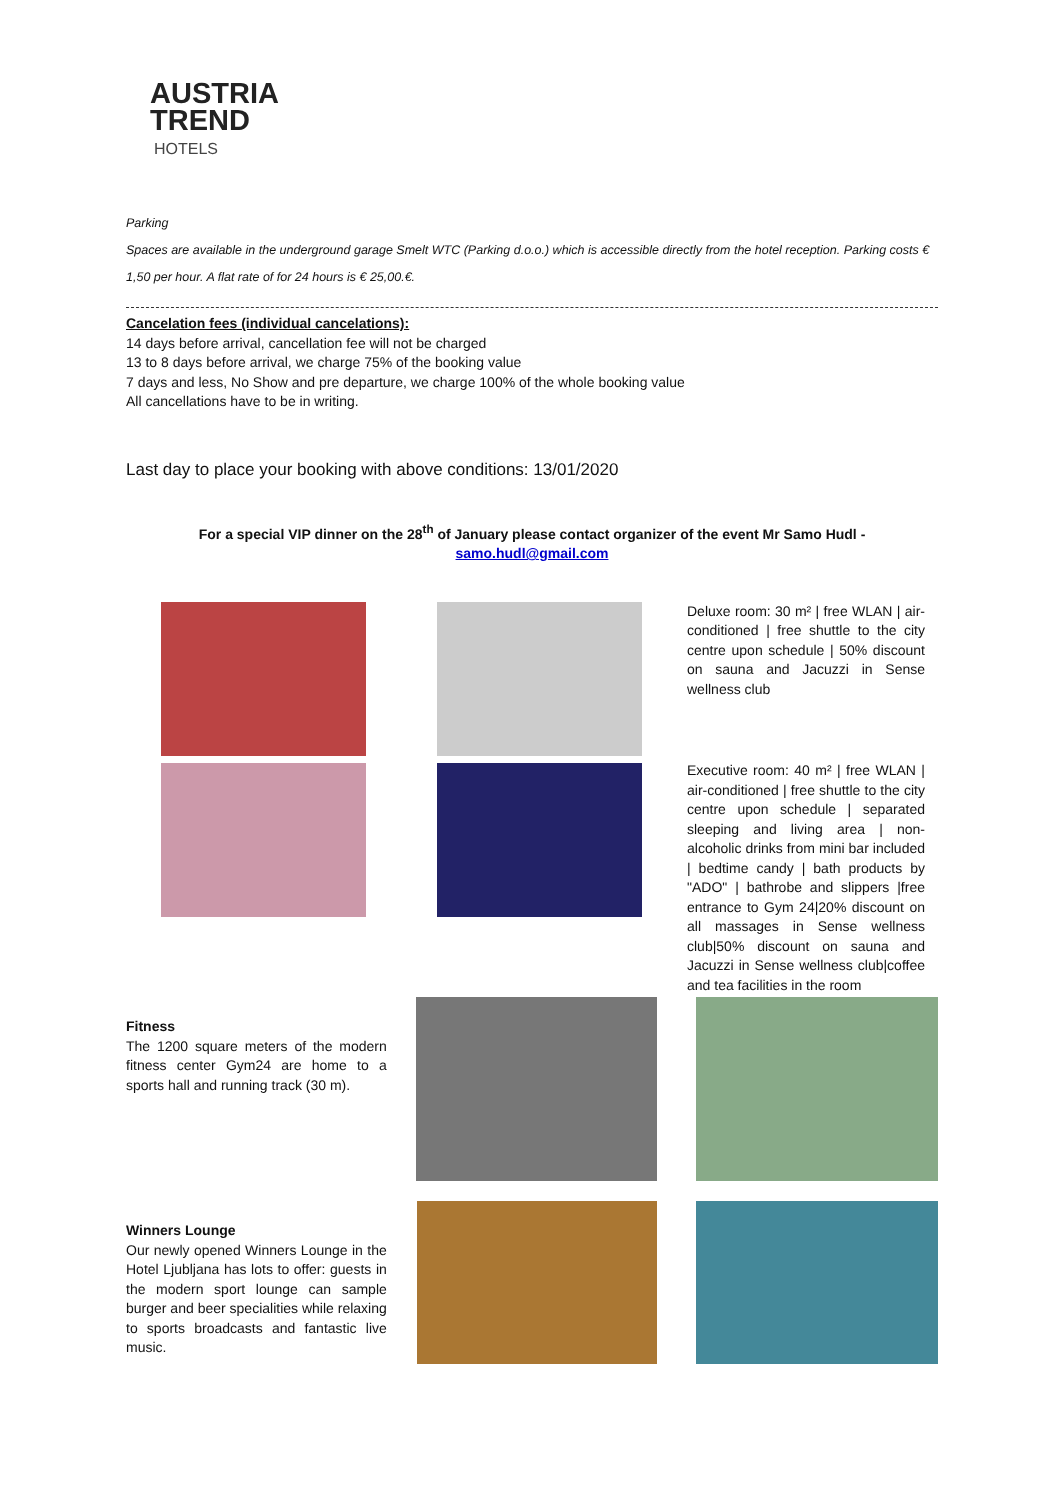AUSTRIA
TREND
HOTELS
Parking
Spaces are available in the underground garage Smelt WTC (Parking d.o.o.) which is accessible directly from the hotel reception. Parking costs € 1,50 per hour. A flat rate of for 24 hours is € 25,00.€.
Cancelation fees (individual cancelations):
14 days before arrival, cancellation fee will not be charged
13 to 8 days before arrival, we charge 75% of the booking value
7 days and less, No Show and pre departure, we charge 100% of the whole booking value
All cancellations have to be in writing.
Last day to place your booking with above conditions: 13/01/2020
For a special VIP dinner on the 28<sup>th</sup> of January please contact organizer of the event Mr Samo Hudl -
samo.hudl@gmail.com
Deluxe room: 30 m² | free WLAN | air-conditioned | free shuttle to the city centre upon schedule | 50% discount on sauna and Jacuzzi in Sense wellness club
Executive room: 40 m² | free WLAN | air-conditioned | free shuttle to the city centre upon schedule | separated sleeping and living area | non-alcoholic drinks from mini bar included | bedtime candy | bath products by "ADO" | bathrobe and slippers |free entrance to Gym 24|20% discount on all massages in Sense wellness club|50% discount on sauna and Jacuzzi in Sense wellness club|coffee and tea facilities in the room
Fitness
The 1200 square meters of the modern fitness center Gym24 are home to a sports hall and running track (30 m).
Winners Lounge
Our newly opened Winners Lounge in the Hotel Ljubljana has lots to offer: guests in the modern sport lounge can sample burger and beer specialities while relaxing to sports broadcasts and fantastic live music.